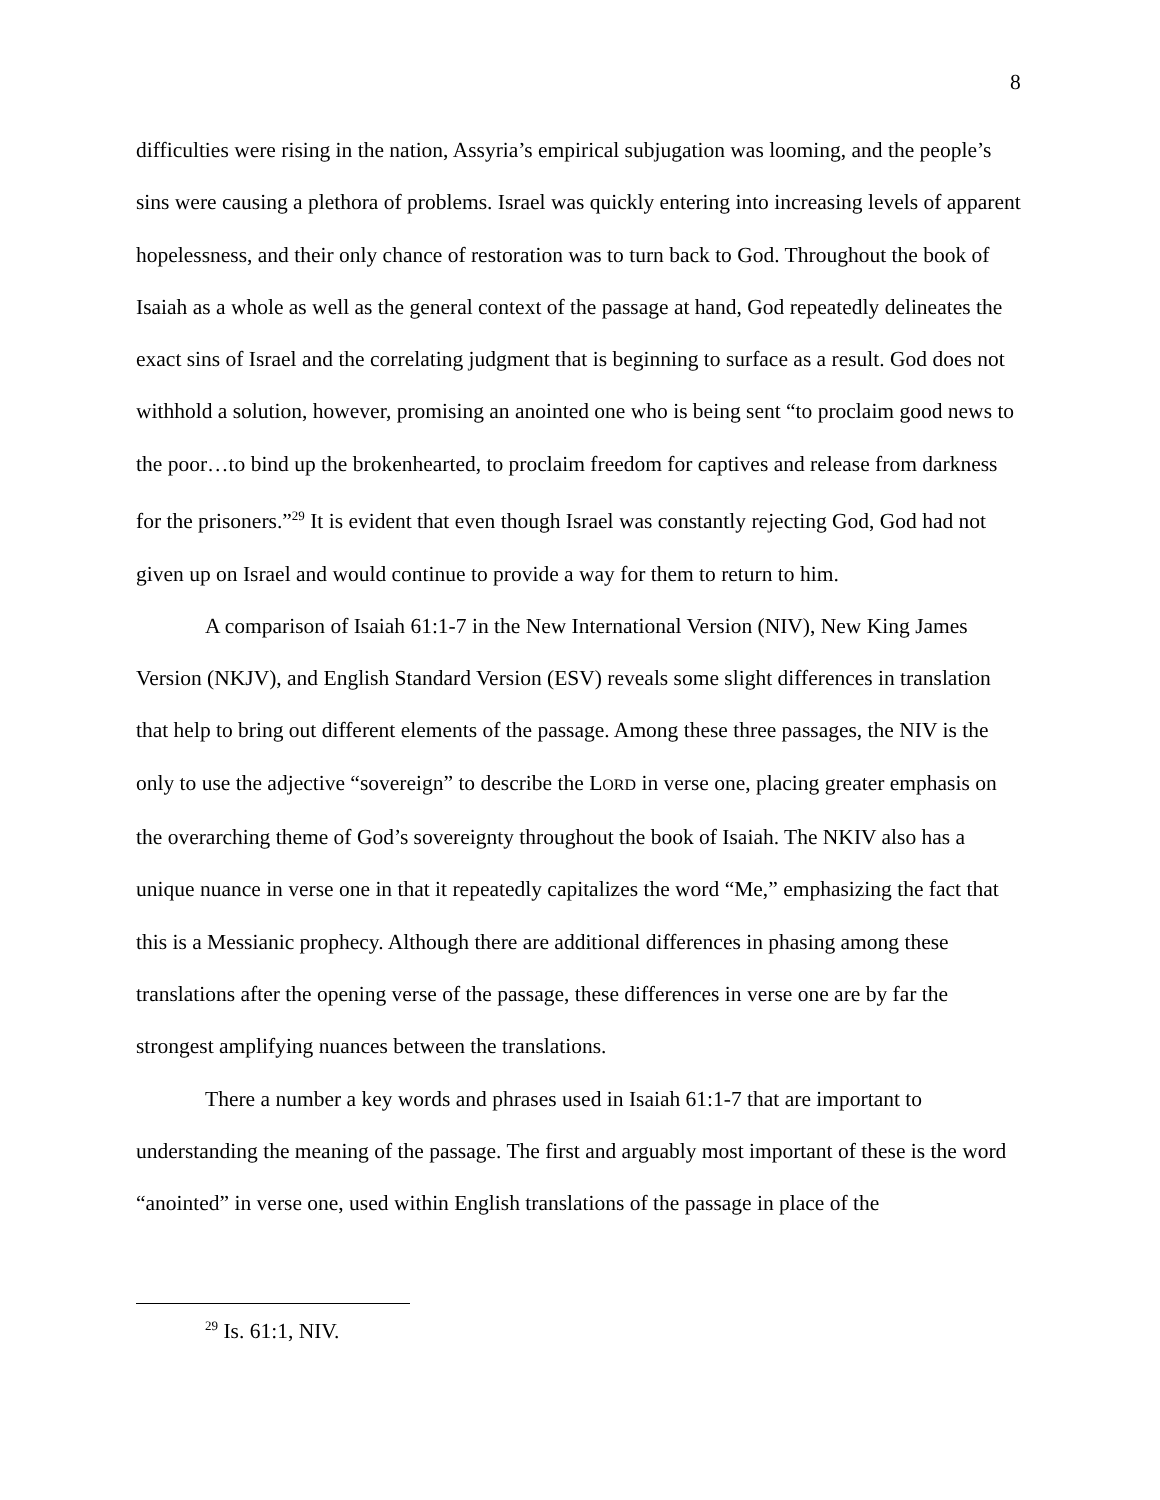8
difficulties were rising in the nation, Assyria’s empirical subjugation was looming, and the people’s sins were causing a plethora of problems. Israel was quickly entering into increasing levels of apparent hopelessness, and their only chance of restoration was to turn back to God. Throughout the book of Isaiah as a whole as well as the general context of the passage at hand, God repeatedly delineates the exact sins of Israel and the correlating judgment that is beginning to surface as a result. God does not withhold a solution, however, promising an anointed one who is being sent “to proclaim good news to the poor…to bind up the brokenhearted, to proclaim freedom for captives and release from darkness for the prisoners.”<sup>29</sup> It is evident that even though Israel was constantly rejecting God, God had not given up on Israel and would continue to provide a way for them to return to him.
A comparison of Isaiah 61:1-7 in the New International Version (NIV), New King James Version (NKJV), and English Standard Version (ESV) reveals some slight differences in translation that help to bring out different elements of the passage. Among these three passages, the NIV is the only to use the adjective “sovereign” to describe the LORD in verse one, placing greater emphasis on the overarching theme of God’s sovereignty throughout the book of Isaiah. The NKIV also has a unique nuance in verse one in that it repeatedly capitalizes the word “Me,” emphasizing the fact that this is a Messianic prophecy. Although there are additional differences in phasing among these translations after the opening verse of the passage, these differences in verse one are by far the strongest amplifying nuances between the translations.
There a number a key words and phrases used in Isaiah 61:1-7 that are important to understanding the meaning of the passage. The first and arguably most important of these is the word “anointed” in verse one, used within English translations of the passage in place of the
<sup>29</sup> Is. 61:1, NIV.